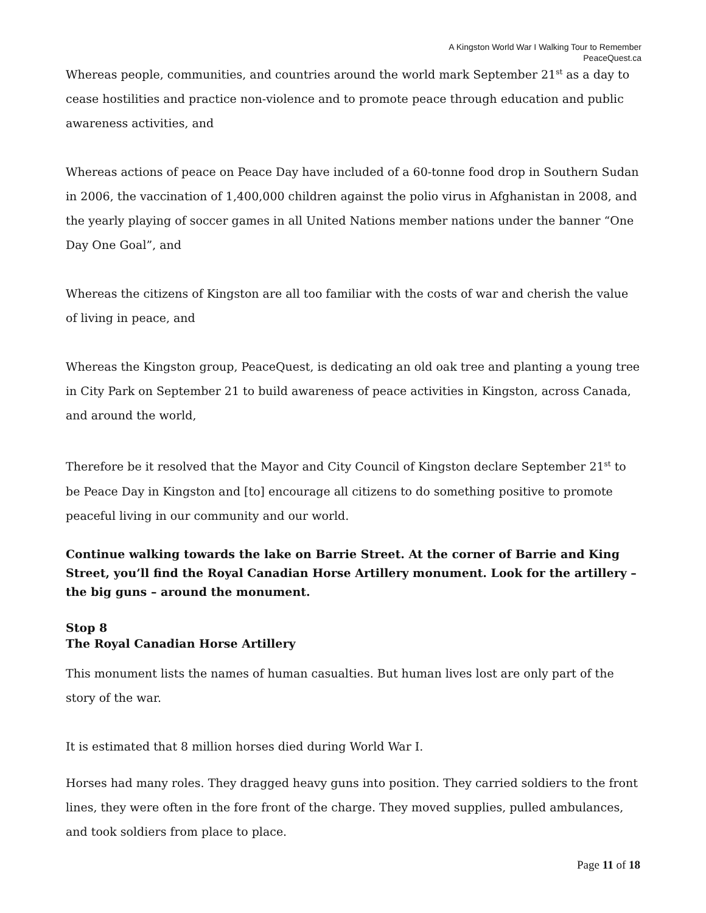A Kingston World War I Walking Tour to Remember
PeaceQuest.ca
Whereas people, communities, and countries around the world mark September 21<sup>st</sup> as a day to cease hostilities and practice non-violence and to promote peace through education and public awareness activities, and
Whereas actions of peace on Peace Day have included of a 60-tonne food drop in Southern Sudan in 2006, the vaccination of 1,400,000 children against the polio virus in Afghanistan in 2008, and the yearly playing of soccer games in all United Nations member nations under the banner “One Day One Goal”, and
Whereas the citizens of Kingston are all too familiar with the costs of war and cherish the value of living in peace, and
Whereas the Kingston group, PeaceQuest, is dedicating an old oak tree and planting a young tree in City Park on September 21 to build awareness of peace activities in Kingston, across Canada, and around the world,
Therefore be it resolved that the Mayor and City Council of Kingston declare September 21<sup>st</sup> to be Peace Day in Kingston and [to] encourage all citizens to do something positive to promote peaceful living in our community and our world.
Continue walking towards the lake on Barrie Street. At the corner of Barrie and King Street, you’ll find the Royal Canadian Horse Artillery monument. Look for the artillery – the big guns – around the monument.
Stop 8
The Royal Canadian Horse Artillery
This monument lists the names of human casualties. But human lives lost are only part of the story of the war.
It is estimated that 8 million horses died during World War I.
Horses had many roles. They dragged heavy guns into position. They carried soldiers to the front lines, they were often in the fore front of the charge. They moved supplies, pulled ambulances, and took soldiers from place to place.
Page 11 of 18